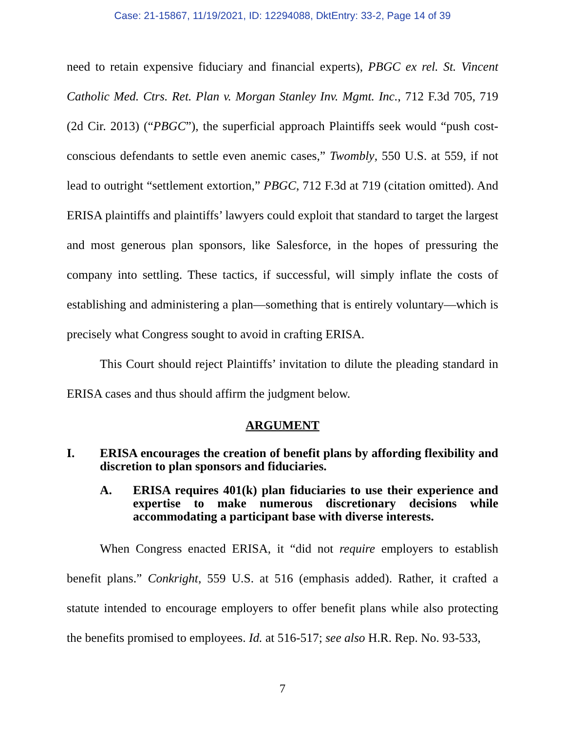Case: 21-15867, 11/19/2021, ID: 12294088, DktEntry: 33-2, Page 14 of 39
need to retain expensive fiduciary and financial experts), PBGC ex rel. St. Vincent Catholic Med. Ctrs. Ret. Plan v. Morgan Stanley Inv. Mgmt. Inc., 712 F.3d 705, 719 (2d Cir. 2013) (“PBGC”), the superficial approach Plaintiffs seek would “push cost-conscious defendants to settle even anemic cases,” Twombly, 550 U.S. at 559, if not lead to outright “settlement extortion,” PBGC, 712 F.3d at 719 (citation omitted). And ERISA plaintiffs and plaintiffs’ lawyers could exploit that standard to target the largest and most generous plan sponsors, like Salesforce, in the hopes of pressuring the company into settling. These tactics, if successful, will simply inflate the costs of establishing and administering a plan—something that is entirely voluntary—which is precisely what Congress sought to avoid in crafting ERISA.
This Court should reject Plaintiffs’ invitation to dilute the pleading standard in ERISA cases and thus should affirm the judgment below.
ARGUMENT
I. ERISA encourages the creation of benefit plans by affording flexibility and discretion to plan sponsors and fiduciaries.
A. ERISA requires 401(k) plan fiduciaries to use their experience and expertise to make numerous discretionary decisions while accommodating a participant base with diverse interests.
When Congress enacted ERISA, it “did not require employers to establish benefit plans.” Conkright, 559 U.S. at 516 (emphasis added). Rather, it crafted a statute intended to encourage employers to offer benefit plans while also protecting the benefits promised to employees. Id. at 516-517; see also H.R. Rep. No. 93-533,
7